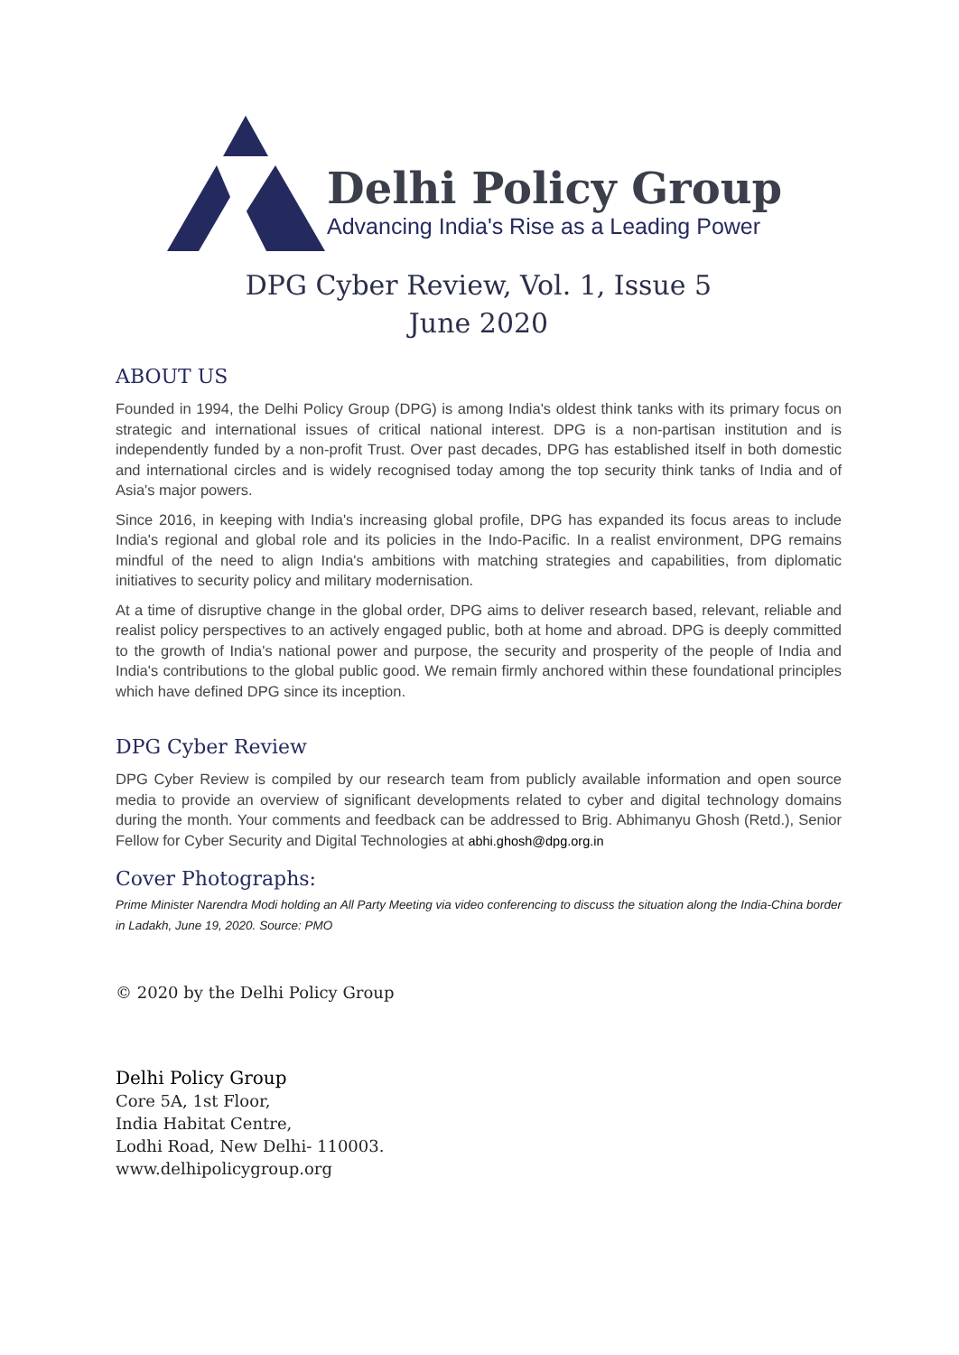Delhi Policy Group
Advancing India's Rise as a Leading Power
DPG Cyber Review, Vol. 1, Issue 5
June 2020
ABOUT US
Founded in 1994, the Delhi Policy Group (DPG) is among India's oldest think tanks with its primary focus on strategic and international issues of critical national interest. DPG is a non-partisan institution and is independently funded by a non-profit Trust. Over past decades, DPG has established itself in both domestic and international circles and is widely recognised today among the top security think tanks of India and of Asia's major powers.
Since 2016, in keeping with India's increasing global profile, DPG has expanded its focus areas to include India's regional and global role and its policies in the Indo-Pacific. In a realist environment, DPG remains mindful of the need to align India's ambitions with matching strategies and capabilities, from diplomatic initiatives to security policy and military modernisation.
At a time of disruptive change in the global order, DPG aims to deliver research based, relevant, reliable and realist policy perspectives to an actively engaged public, both at home and abroad. DPG is deeply committed to the growth of India's national power and purpose, the security and prosperity of the people of India and India's contributions to the global public good. We remain firmly anchored within these foundational principles which have defined DPG since its inception.
DPG Cyber Review
DPG Cyber Review is compiled by our research team from publicly available information and open source media to provide an overview of significant developments related to cyber and digital technology domains during the month. Your comments and feedback can be addressed to Brig. Abhimanyu Ghosh (Retd.), Senior Fellow for Cyber Security and Digital Technologies at abhi.ghosh@dpg.org.in
Cover Photographs:
Prime Minister Narendra Modi holding an All Party Meeting via video conferencing to discuss the situation along the India-China border in Ladakh, June 19, 2020. Source: PMO
© 2020 by the Delhi Policy Group
Delhi Policy Group
Core 5A, 1st Floor,
India Habitat Centre,
Lodhi Road, New Delhi- 110003.
www.delhipolicygroup.org